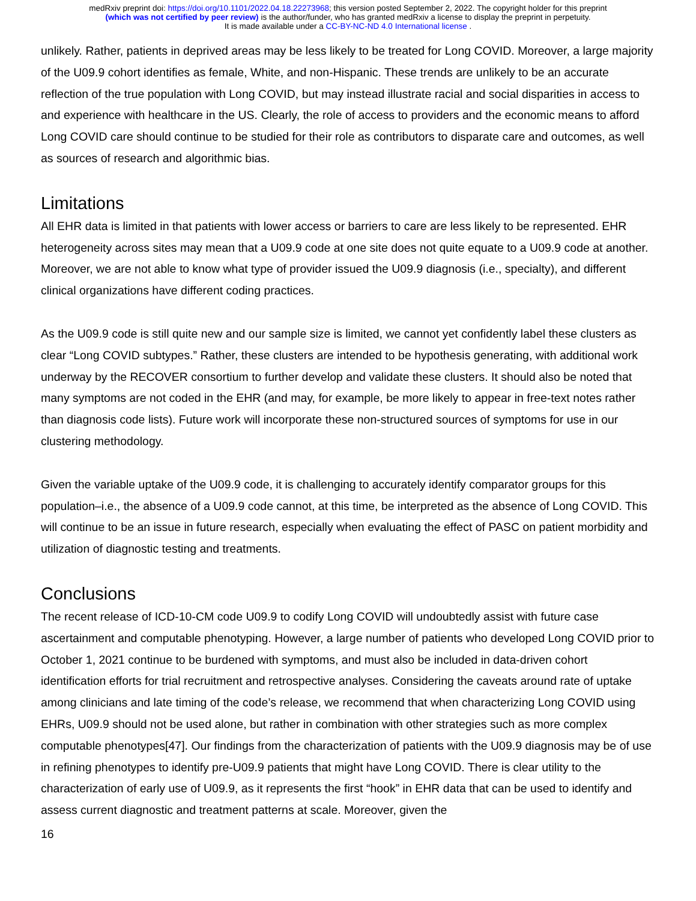medRxiv preprint doi: https://doi.org/10.1101/2022.04.18.22273968; this version posted September 2, 2022. The copyright holder for this preprint
(which was not certified by peer review) is the author/funder, who has granted medRxiv a license to display the preprint in perpetuity.
It is made available under a CC-BY-NC-ND 4.0 International license .
unlikely. Rather, patients in deprived areas may be less likely to be treated for Long COVID. Moreover, a large majority of the U09.9 cohort identifies as female, White, and non-Hispanic. These trends are unlikely to be an accurate reflection of the true population with Long COVID, but may instead illustrate racial and social disparities in access to and experience with healthcare in the US. Clearly, the role of access to providers and the economic means to afford Long COVID care should continue to be studied for their role as contributors to disparate care and outcomes, as well as sources of research and algorithmic bias.
Limitations
All EHR data is limited in that patients with lower access or barriers to care are less likely to be represented. EHR heterogeneity across sites may mean that a U09.9 code at one site does not quite equate to a U09.9 code at another. Moreover, we are not able to know what type of provider issued the U09.9 diagnosis (i.e., specialty), and different clinical organizations have different coding practices.
As the U09.9 code is still quite new and our sample size is limited, we cannot yet confidently label these clusters as clear “Long COVID subtypes.” Rather, these clusters are intended to be hypothesis generating, with additional work underway by the RECOVER consortium to further develop and validate these clusters. It should also be noted that many symptoms are not coded in the EHR (and may, for example, be more likely to appear in free-text notes rather than diagnosis code lists). Future work will incorporate these non-structured sources of symptoms for use in our clustering methodology.
Given the variable uptake of the U09.9 code, it is challenging to accurately identify comparator groups for this population–i.e., the absence of a U09.9 code cannot, at this time, be interpreted as the absence of Long COVID. This will continue to be an issue in future research, especially when evaluating the effect of PASC on patient morbidity and utilization of diagnostic testing and treatments.
Conclusions
The recent release of ICD-10-CM code U09.9 to codify Long COVID will undoubtedly assist with future case ascertainment and computable phenotyping. However, a large number of patients who developed Long COVID prior to October 1, 2021 continue to be burdened with symptoms, and must also be included in data-driven cohort identification efforts for trial recruitment and retrospective analyses. Considering the caveats around rate of uptake among clinicians and late timing of the code’s release, we recommend that when characterizing Long COVID using EHRs, U09.9 should not be used alone, but rather in combination with other strategies such as more complex computable phenotypes[47]. Our findings from the characterization of patients with the U09.9 diagnosis may be of use in refining phenotypes to identify pre-U09.9 patients that might have Long COVID. There is clear utility to the characterization of early use of U09.9, as it represents the first “hook” in EHR data that can be used to identify and assess current diagnostic and treatment patterns at scale. Moreover, given the
16